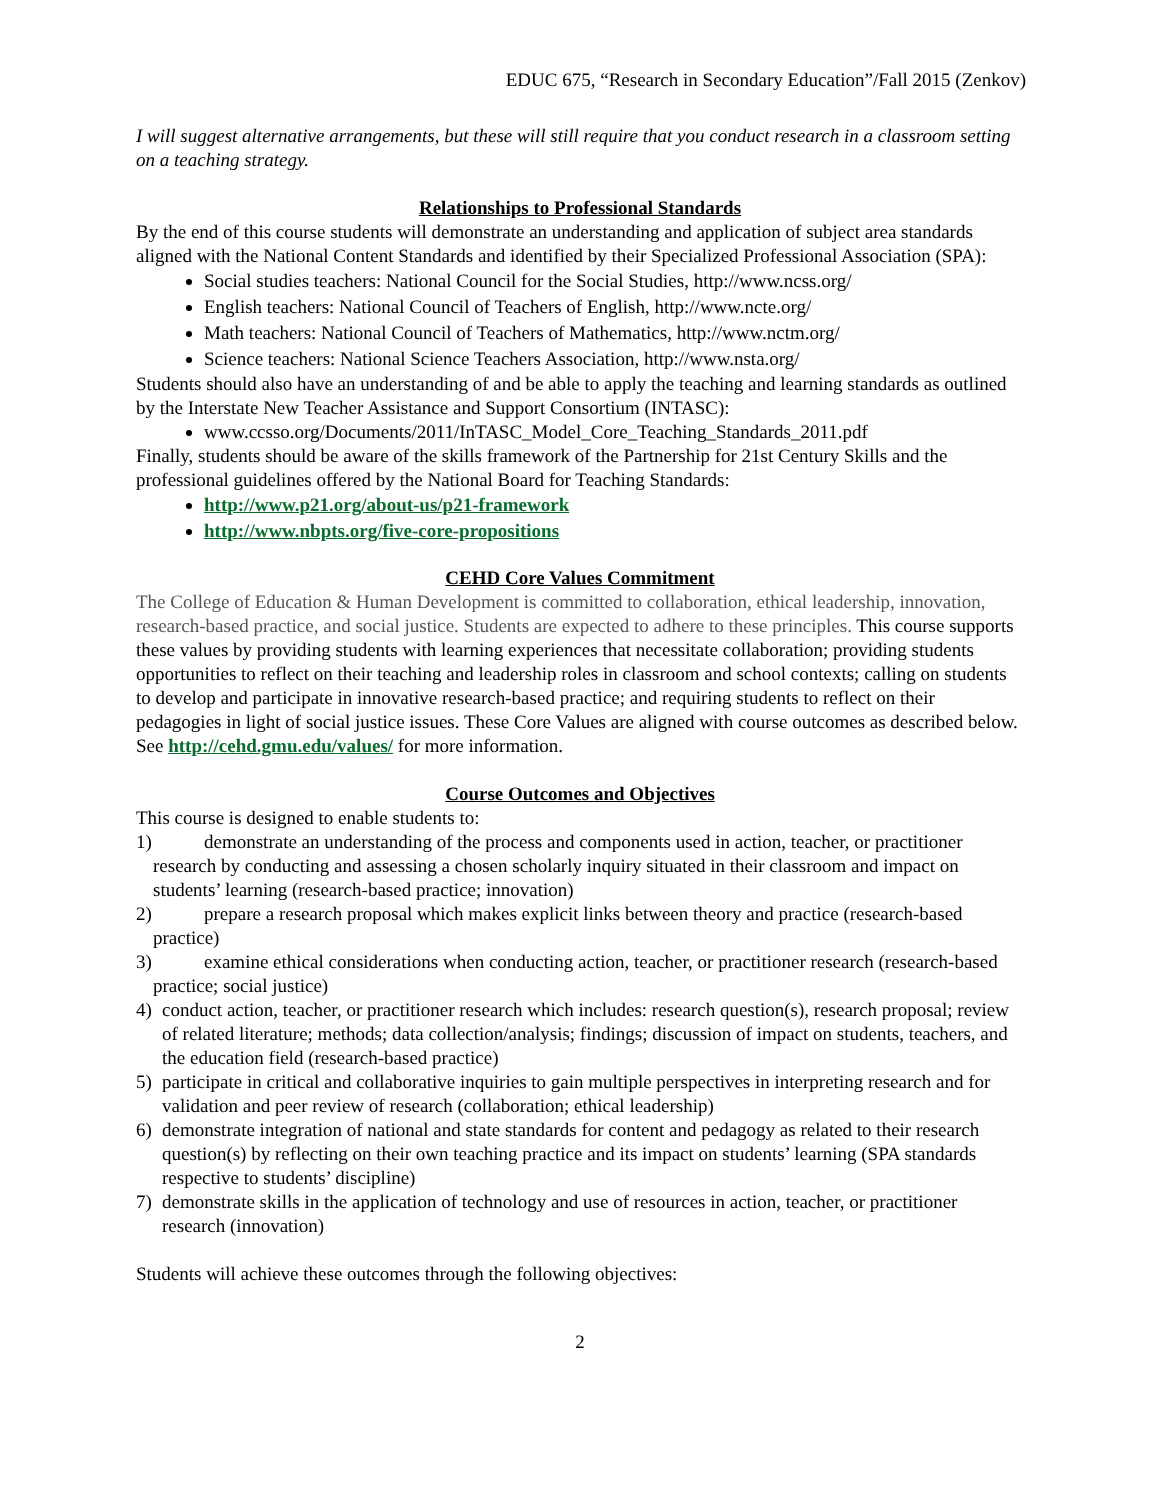EDUC 675, “Research in Secondary Education”/Fall 2015 (Zenkov)
I will suggest alternative arrangements, but these will still require that you conduct research in a classroom setting on a teaching strategy.
Relationships to Professional Standards
By the end of this course students will demonstrate an understanding and application of subject area standards aligned with the National Content Standards and identified by their Specialized Professional Association (SPA):
Social studies teachers: National Council for the Social Studies, http://www.ncss.org/
English teachers: National Council of Teachers of English, http://www.ncte.org/
Math teachers: National Council of Teachers of Mathematics, http://www.nctm.org/
Science teachers: National Science Teachers Association, http://www.nsta.org/
Students should also have an understanding of and be able to apply the teaching and learning standards as outlined by the Interstate New Teacher Assistance and Support Consortium (INTASC):
www.ccsso.org/Documents/2011/InTASC_Model_Core_Teaching_Standards_2011.pdf
Finally, students should be aware of the skills framework of the Partnership for 21st Century Skills and the professional guidelines offered by the National Board for Teaching Standards:
http://www.p21.org/about-us/p21-framework
http://www.nbpts.org/five-core-propositions
CEHD Core Values Commitment
The College of Education & Human Development is committed to collaboration, ethical leadership, innovation, research-based practice, and social justice. Students are expected to adhere to these principles. This course supports these values by providing students with learning experiences that necessitate collaboration; providing students opportunities to reflect on their teaching and leadership roles in classroom and school contexts; calling on students to develop and participate in innovative research-based practice; and requiring students to reflect on their pedagogies in light of social justice issues. These Core Values are aligned with course outcomes as described below. See http://cehd.gmu.edu/values/ for more information.
Course Outcomes and Objectives
This course is designed to enable students to:
1) demonstrate an understanding of the process and components used in action, teacher, or practitioner research by conducting and assessing a chosen scholarly inquiry situated in their classroom and impact on students’ learning (research-based practice; innovation)
2) prepare a research proposal which makes explicit links between theory and practice (research-based practice)
3) examine ethical considerations when conducting action, teacher, or practitioner research (research-based practice; social justice)
4) conduct action, teacher, or practitioner research which includes: research question(s), research proposal; review of related literature; methods; data collection/analysis; findings; discussion of impact on students, teachers, and the education field (research-based practice)
5) participate in critical and collaborative inquiries to gain multiple perspectives in interpreting research and for validation and peer review of research (collaboration; ethical leadership)
6) demonstrate integration of national and state standards for content and pedagogy as related to their research question(s) by reflecting on their own teaching practice and its impact on students’ learning (SPA standards respective to students’ discipline)
7) demonstrate skills in the application of technology and use of resources in action, teacher, or practitioner research (innovation)
Students will achieve these outcomes through the following objectives:
2